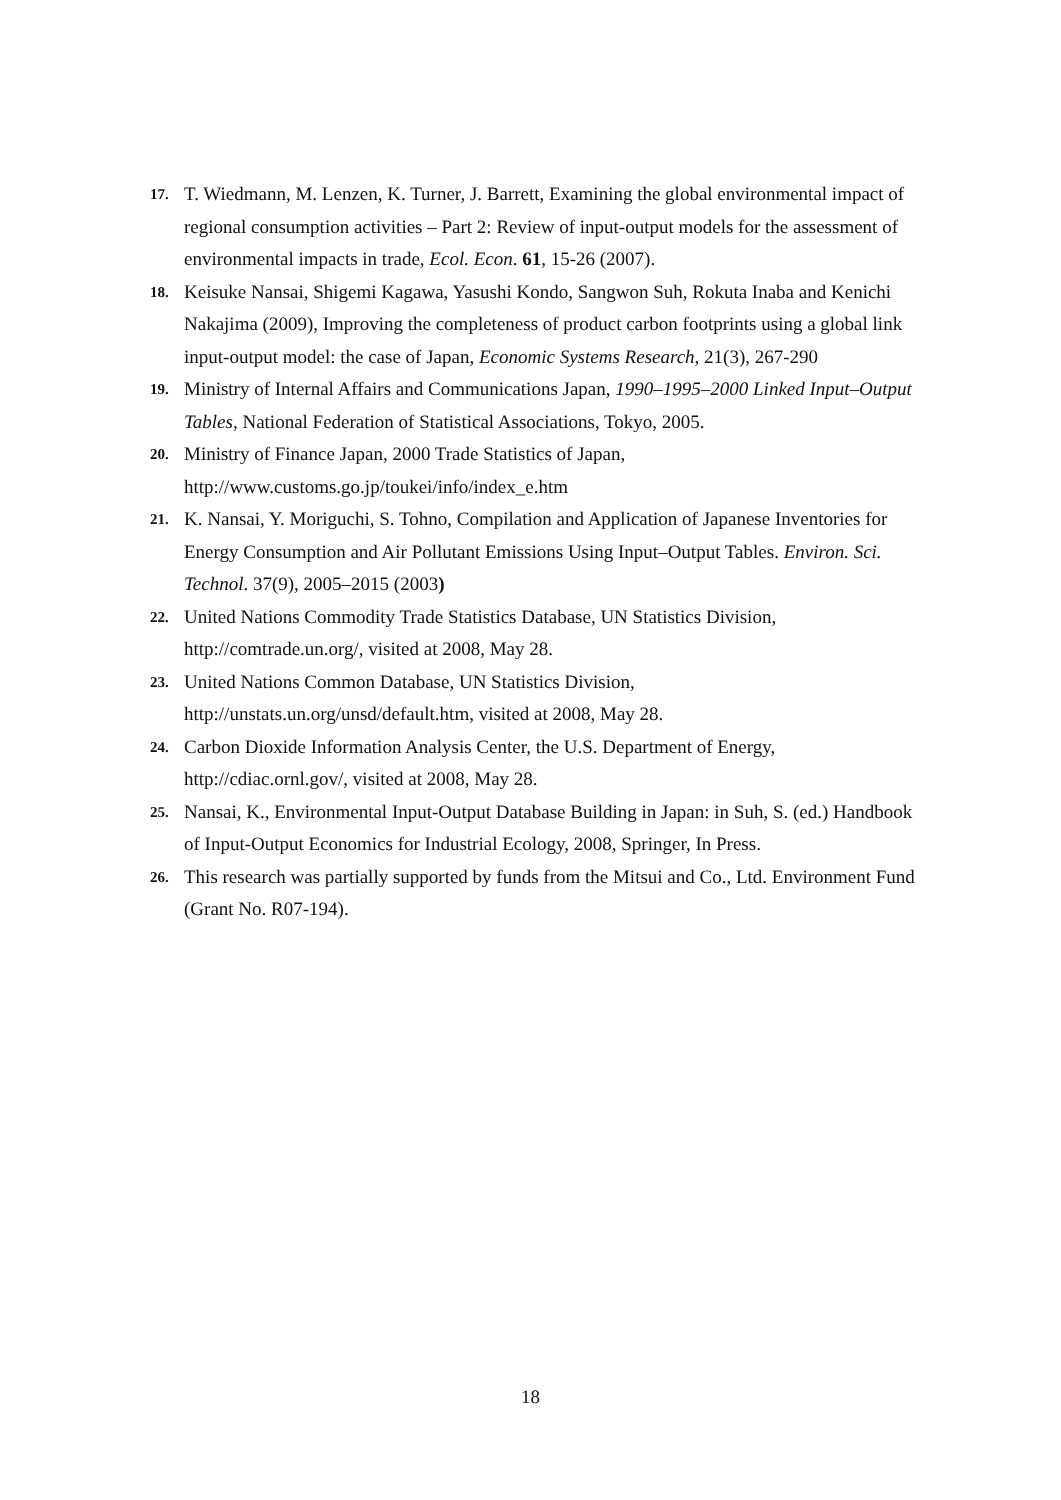17.
T. Wiedmann, M. Lenzen, K. Turner, J. Barrett, Examining the global environmental impact of regional consumption activities – Part 2: Review of input-output models for the assessment of environmental impacts in trade, Ecol. Econ. 61, 15-26 (2007).
18.
Keisuke Nansai, Shigemi Kagawa, Yasushi Kondo, Sangwon Suh, Rokuta Inaba and Kenichi Nakajima (2009), Improving the completeness of product carbon footprints using a global link input-output model: the case of Japan, Economic Systems Research, 21(3), 267-290
19.
Ministry of Internal Affairs and Communications Japan, 1990–1995–2000 Linked Input–Output Tables, National Federation of Statistical Associations, Tokyo, 2005.
20.
Ministry of Finance Japan, 2000 Trade Statistics of Japan,
http://www.customs.go.jp/toukei/info/index_e.htm
21.
K. Nansai, Y. Moriguchi, S. Tohno, Compilation and Application of Japanese Inventories for Energy Consumption and Air Pollutant Emissions Using Input–Output Tables. Environ. Sci. Technol. 37(9), 2005–2015 (2003)
22.
United Nations Commodity Trade Statistics Database, UN Statistics Division, http://comtrade.un.org/, visited at 2008, May 28.
23.
United Nations Common Database, UN Statistics Division,
http://unstats.un.org/unsd/default.htm, visited at 2008, May 28.
24.
Carbon Dioxide Information Analysis Center, the U.S. Department of Energy, http://cdiac.ornl.gov/, visited at 2008, May 28.
25.
Nansai, K., Environmental Input-Output Database Building in Japan: in Suh, S. (ed.) Handbook of Input-Output Economics for Industrial Ecology, 2008, Springer, In Press.
26.
This research was partially supported by funds from the Mitsui and Co., Ltd. Environment Fund (Grant No. R07-194).
18